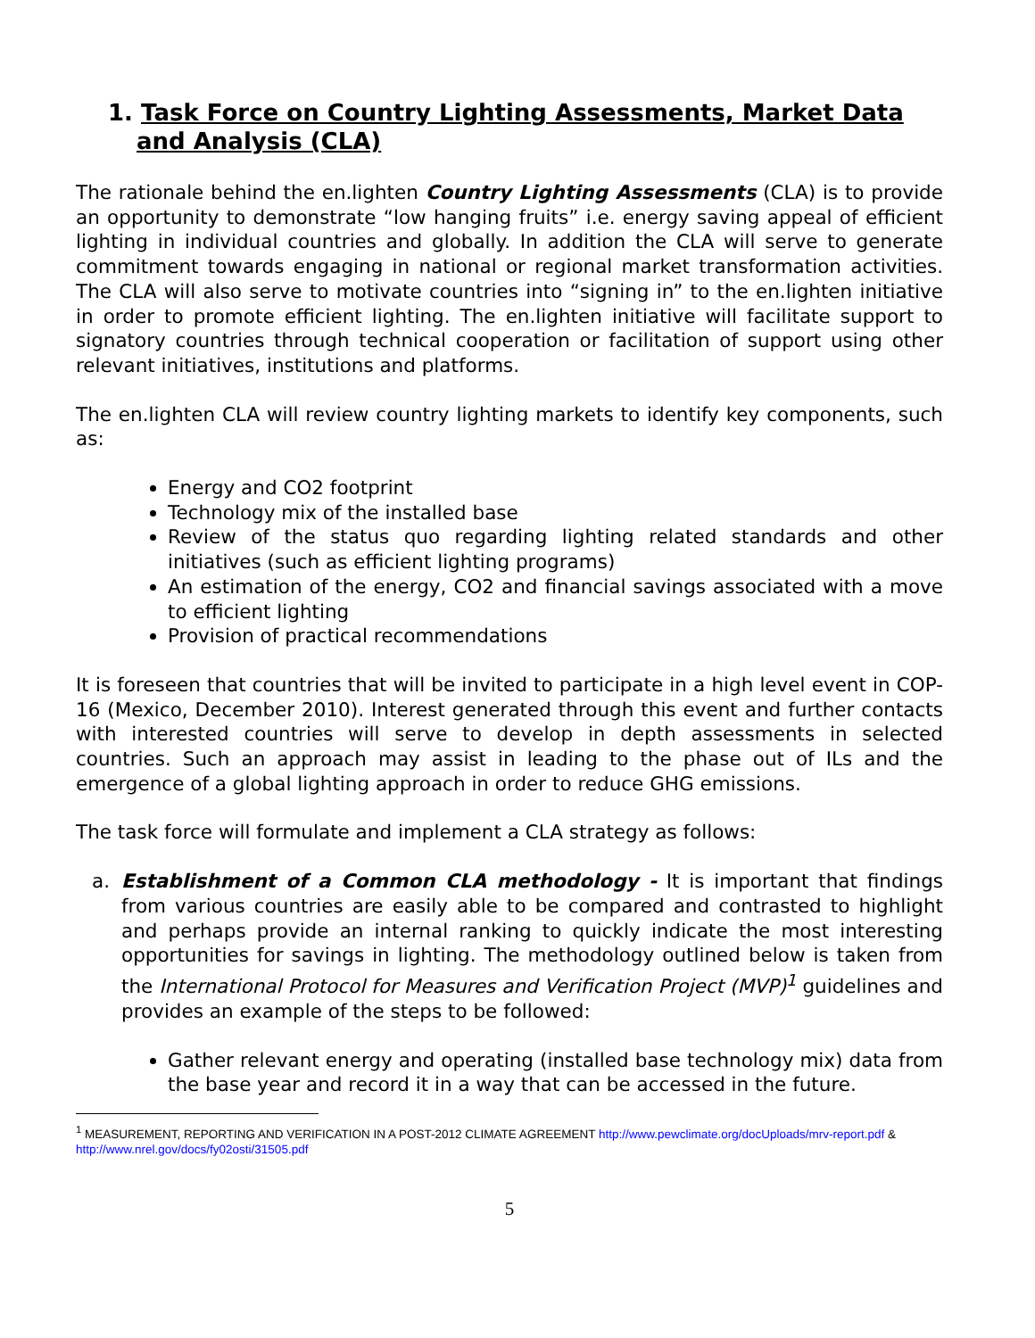1. Task Force on Country Lighting Assessments, Market Data and Analysis (CLA)
The rationale behind the en.lighten Country Lighting Assessments (CLA) is to provide an opportunity to demonstrate “low hanging fruits” i.e. energy saving appeal of efficient lighting in individual countries and globally. In addition the CLA will serve to generate commitment towards engaging in national or regional market transformation activities. The CLA will also serve to motivate countries into “signing in” to the en.lighten initiative in order to promote efficient lighting. The en.lighten initiative will facilitate support to signatory countries through technical cooperation or facilitation of support using other relevant initiatives, institutions and platforms.
The en.lighten CLA will review country lighting markets to identify key components, such as:
Energy and CO2 footprint
Technology mix of the installed base
Review of the status quo regarding lighting related standards and other initiatives (such as efficient lighting programs)
An estimation of the energy, CO2 and financial savings associated with a move to efficient lighting
Provision of practical recommendations
It is foreseen that countries that will be invited to participate in a high level event in COP-16 (Mexico, December 2010). Interest generated through this event and further contacts with interested countries will serve to develop in depth assessments in selected countries. Such an approach may assist in leading to the phase out of ILs and the emergence of a global lighting approach in order to reduce GHG emissions.
The task force will formulate and implement a CLA strategy as follows:
a. Establishment of a Common CLA methodology - It is important that findings from various countries are easily able to be compared and contrasted to highlight and perhaps provide an internal ranking to quickly indicate the most interesting opportunities for savings in lighting. The methodology outlined below is taken from the International Protocol for Measures and Verification Project (MVP)<sup>1</sup> guidelines and provides an example of the steps to be followed:
Gather relevant energy and operating (installed base technology mix) data from the base year and record it in a way that can be accessed in the future.
<sup>1</sup> MEASUREMENT, REPORTING AND VERIFICATION IN A POST-2012 CLIMATE AGREEMENT http://www.pewclimate.org/docUploads/mrv-report.pdf & http://www.nrel.gov/docs/fy02osti/31505.pdf
5